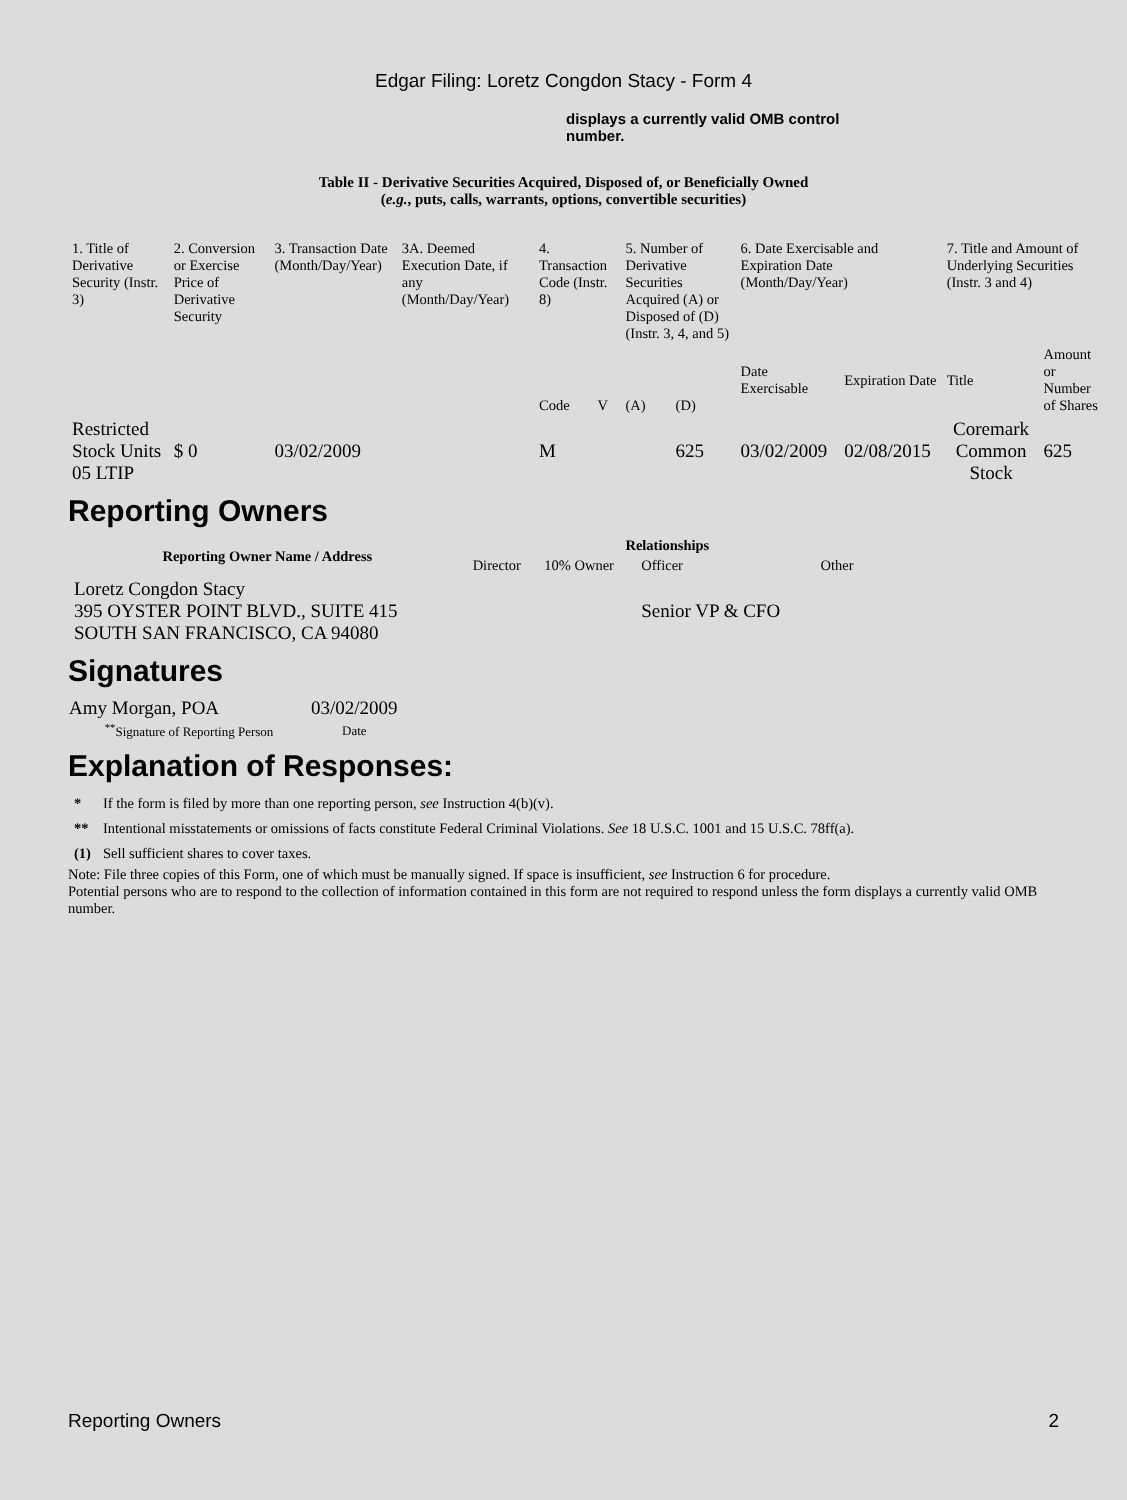Edgar Filing: Loretz Congdon Stacy - Form 4
displays a currently valid OMB control number.
Table II - Derivative Securities Acquired, Disposed of, or Beneficially Owned
(e.g., puts, calls, warrants, options, convertible securities)
| 1. Title of Derivative Security (Instr. 3) | 2. Conversion or Exercise Price of Derivative Security | 3. Transaction Date (Month/Day/Year) | 3A. Deemed Execution Date, if any (Month/Day/Year) | 4. Transaction Code (Instr. 8) | | 5. Number of Derivative Securities Acquired (A) or Disposed of (D) (Instr. 3, 4, and 5) | | 6. Date Exercisable and Expiration Date (Month/Day/Year) | | 7. Title and Amount of Underlying Securities (Instr. 3 and 4) | |
| | | | | Code | V | (A) | (D) | Date Exercisable | Expiration Date | Title | Amount or Number of Shares |
| Restricted Stock Units 05 LTIP | $ 0 | 03/02/2009 | | M | | | 625 | 03/02/2009 | 02/08/2015 | Coremark Common Stock | 625 |
Reporting Owners
| Reporting Owner Name / Address | Relationships | | | |
| --- | --- | --- | --- | --- |
| | Director | 10% Owner | Officer | Other |
| Loretz Congdon Stacy 395 OYSTER POINT BLVD., SUITE 415 SOUTH SAN FRANCISCO, CA 94080 | | | Senior VP & CFO | |
Signatures
| Amy Morgan, POA | 03/02/2009 |
| <sup>**</sup> Signature of Reporting Person | Date |
Explanation of Responses:
| * | If the form is filed by more than one reporting person, see Instruction 4(b)(v). |
| ** | Intentional misstatements or omissions of facts constitute Federal Criminal Violations. See 18 U.S.C. 1001 and 15 U.S.C. 78ff(a). |
| (1) | Sell sufficient shares to cover taxes. |
Note: File three copies of this Form, one of which must be manually signed. If space is insufficient, see Instruction 6 for procedure.
Potential persons who are to respond to the collection of information contained in this form are not required to respond unless the form displays a currently valid OMB number.
Reporting Owners 2